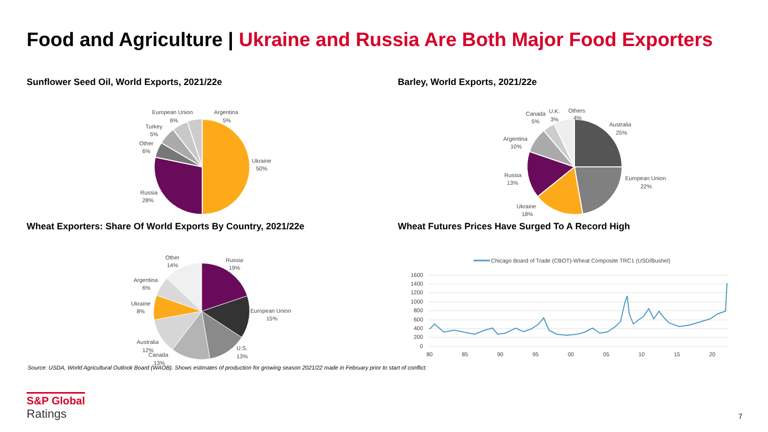Food and Agriculture | Ukraine and Russia Are Both Major Food Exporters
Sunflower Seed Oil, World Exports, 2021/22e
Ukraine
50%
Russia
28%
Other
6%
Turkey
5%
European Union
6%
Argentina
5%
Barley, World Exports, 2021/22e
Australia
25%
European Union
22%
Ukraine
18%
Russia
13%
Argentina
10%
Canada
5%
U.K.
3%
Others
4%
Wheat Exporters: Share Of World Exports By Country, 2021/22e
Russia
19%
European Union
15%
U.S.
13%
Canada
13%
Australia
12%
Ukraine
8%
Argentina
6%
Other
14%
Wheat Futures Prices Have Surged To A Record High
Chicago Board of Trade (CBOT)-Wheat Composite TRC1 (USD/Bushel)
1600
1400
1200
1000
800
600
400
200
0
80
85
90
95
00
05
10
15
20
Source: USDA, World Agricultural Outlook Board (WAOB). Shows estimates of production for growing season 2021/22 made in February prior to start of conflict.
S&P Global
Ratings
7